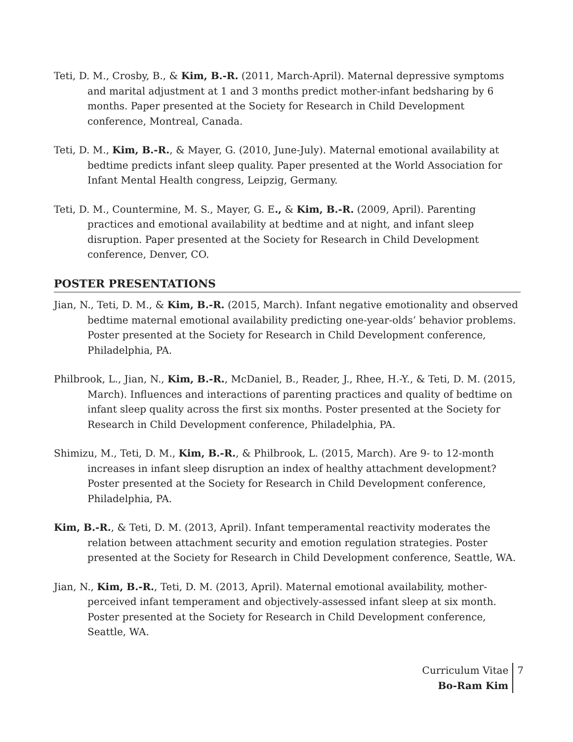Teti, D. M., Crosby, B., & Kim, B.-R. (2011, March-April). Maternal depressive symptoms and marital adjustment at 1 and 3 months predict mother-infant bedsharing by 6 months. Paper presented at the Society for Research in Child Development conference, Montreal, Canada.
Teti, D. M., Kim, B.-R., & Mayer, G. (2010, June-July). Maternal emotional availability at bedtime predicts infant sleep quality. Paper presented at the World Association for Infant Mental Health congress, Leipzig, Germany.
Teti, D. M., Countermine, M. S., Mayer, G. E., & Kim, B.-R. (2009, April). Parenting practices and emotional availability at bedtime and at night, and infant sleep disruption. Paper presented at the Society for Research in Child Development conference, Denver, CO.
POSTER PRESENTATIONS
Jian, N., Teti, D. M., & Kim, B.-R. (2015, March). Infant negative emotionality and observed bedtime maternal emotional availability predicting one-year-olds’ behavior problems. Poster presented at the Society for Research in Child Development conference, Philadelphia, PA.
Philbrook, L., Jian, N., Kim, B.-R., McDaniel, B., Reader, J., Rhee, H.-Y., & Teti, D. M. (2015, March). Influences and interactions of parenting practices and quality of bedtime on infant sleep quality across the first six months. Poster presented at the Society for Research in Child Development conference, Philadelphia, PA.
Shimizu, M., Teti, D. M., Kim, B.-R., & Philbrook, L. (2015, March). Are 9- to 12-month increases in infant sleep disruption an index of healthy attachment development? Poster presented at the Society for Research in Child Development conference, Philadelphia, PA.
Kim, B.-R., & Teti, D. M. (2013, April). Infant temperamental reactivity moderates the relation between attachment security and emotion regulation strategies. Poster presented at the Society for Research in Child Development conference, Seattle, WA.
Jian, N., Kim, B.-R., Teti, D. M. (2013, April). Maternal emotional availability, mother-perceived infant temperament and objectively-assessed infant sleep at six month. Poster presented at the Society for Research in Child Development conference, Seattle, WA.
Curriculum Vitae
Bo-Ram Kim
7